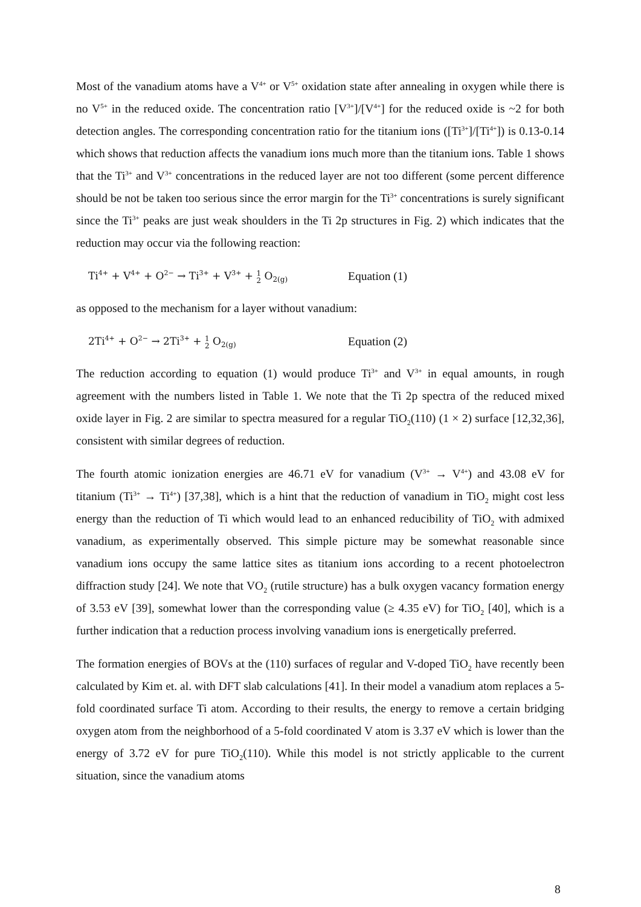Most of the vanadium atoms have a V<sup>4+</sup> or V<sup>5+</sup> oxidation state after annealing in oxygen while there is no V<sup>5+</sup> in the reduced oxide. The concentration ratio [V<sup>3+</sup>]/[V<sup>4+</sup>] for the reduced oxide is ~2 for both detection angles. The corresponding concentration ratio for the titanium ions ([Ti<sup>3+</sup>]/[Ti<sup>4+</sup>]) is 0.13-0.14 which shows that reduction affects the vanadium ions much more than the titanium ions. Table 1 shows that the Ti<sup>3+</sup> and V<sup>3+</sup> concentrations in the reduced layer are not too different (some percent difference should be not be taken too serious since the error margin for the Ti<sup>3+</sup> concentrations is surely significant since the Ti<sup>3+</sup> peaks are just weak shoulders in the Ti 2p structures in Fig. 2) which indicates that the reduction may occur via the following reaction:
Ti<sup>4+</sup> + V<sup>4+</sup> + O<sup>2−</sup> → Ti<sup>3+</sup> + V<sup>3+</sup> + 1
2 O<sub>2(g)</sub> Equation (1)
as opposed to the mechanism for a layer without vanadium:
2Ti<sup>4+</sup> + O<sup>2−</sup> → 2Ti<sup>3+</sup> + 1
2 O<sub>2(g)</sub> Equation (2)
The reduction according to equation (1) would produce Ti<sup>3+</sup> and V<sup>3+</sup> in equal amounts, in rough agreement with the numbers listed in Table 1. We note that the Ti 2p spectra of the reduced mixed oxide layer in Fig. 2 are similar to spectra measured for a regular TiO<sub>2</sub>(110) (1 × 2) surface [12,32,36], consistent with similar degrees of reduction.
The fourth atomic ionization energies are 46.71 eV for vanadium (V<sup>3+</sup> → V<sup>4+</sup>) and 43.08 eV for titanium (Ti<sup>3+</sup> → Ti<sup>4+</sup>) [37,38], which is a hint that the reduction of vanadium in TiO<sub>2</sub> might cost less energy than the reduction of Ti which would lead to an enhanced reducibility of TiO<sub>2</sub> with admixed vanadium, as experimentally observed. This simple picture may be somewhat reasonable since vanadium ions occupy the same lattice sites as titanium ions according to a recent photoelectron diffraction study [24]. We note that VO<sub>2</sub> (rutile structure) has a bulk oxygen vacancy formation energy of 3.53 eV [39], somewhat lower than the corresponding value (≥ 4.35 eV) for TiO<sub>2</sub> [40], which is a further indication that a reduction process involving vanadium ions is energetically preferred.
The formation energies of BOVs at the (110) surfaces of regular and V-doped TiO<sub>2</sub> have recently been calculated by Kim et. al. with DFT slab calculations [41]. In their model a vanadium atom replaces a 5-fold coordinated surface Ti atom. According to their results, the energy to remove a certain bridging oxygen atom from the neighborhood of a 5-fold coordinated V atom is 3.37 eV which is lower than the energy of 3.72 eV for pure TiO<sub>2</sub>(110). While this model is not strictly applicable to the current situation, since the vanadium atoms
8